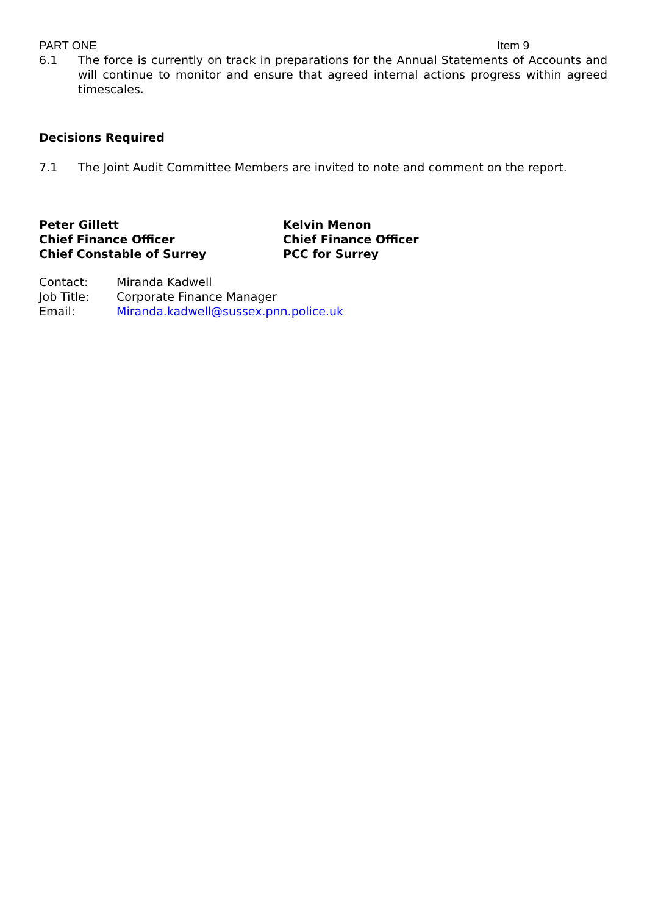PART ONE Item 9
6.1 The force is currently on track in preparations for the Annual Statements of Accounts and will continue to monitor and ensure that agreed internal actions progress within agreed timescales.
Decisions Required
7.1 The Joint Audit Committee Members are invited to note and comment on the report.
Peter Gillett
Chief Finance Officer
Chief Constable of Surrey
Kelvin Menon
Chief Finance Officer
PCC for Surrey
Contact: Miranda Kadwell
Job Title: Corporate Finance Manager
Email: Miranda.kadwell@sussex.pnn.police.uk